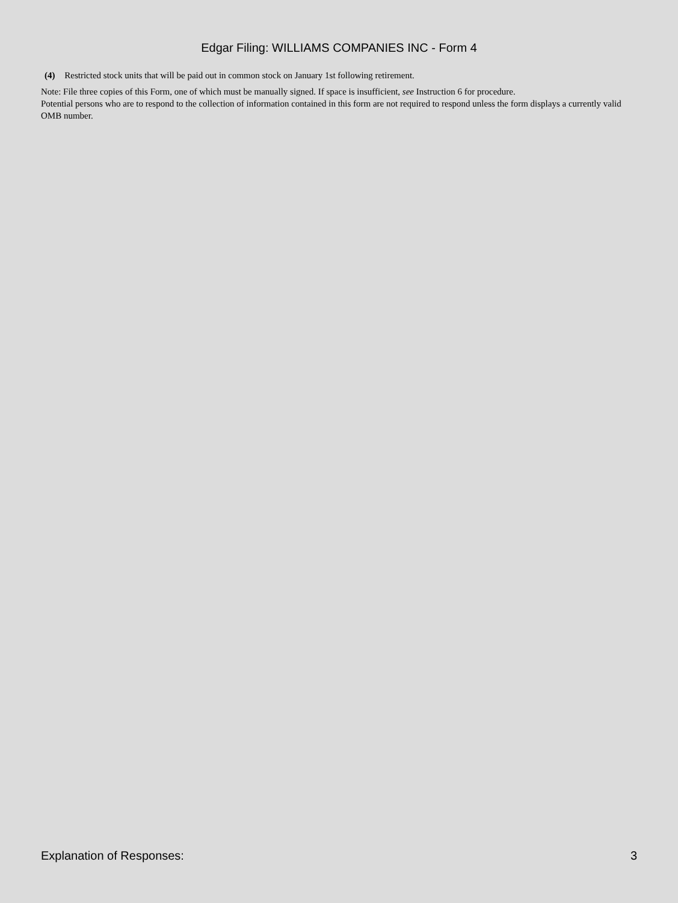Edgar Filing: WILLIAMS COMPANIES INC - Form 4
(4) Restricted stock units that will be paid out in common stock on January 1st following retirement.
Note: File three copies of this Form, one of which must be manually signed. If space is insufficient, see Instruction 6 for procedure.
Potential persons who are to respond to the collection of information contained in this form are not required to respond unless the form displays a currently valid OMB number.
Explanation of Responses: 3